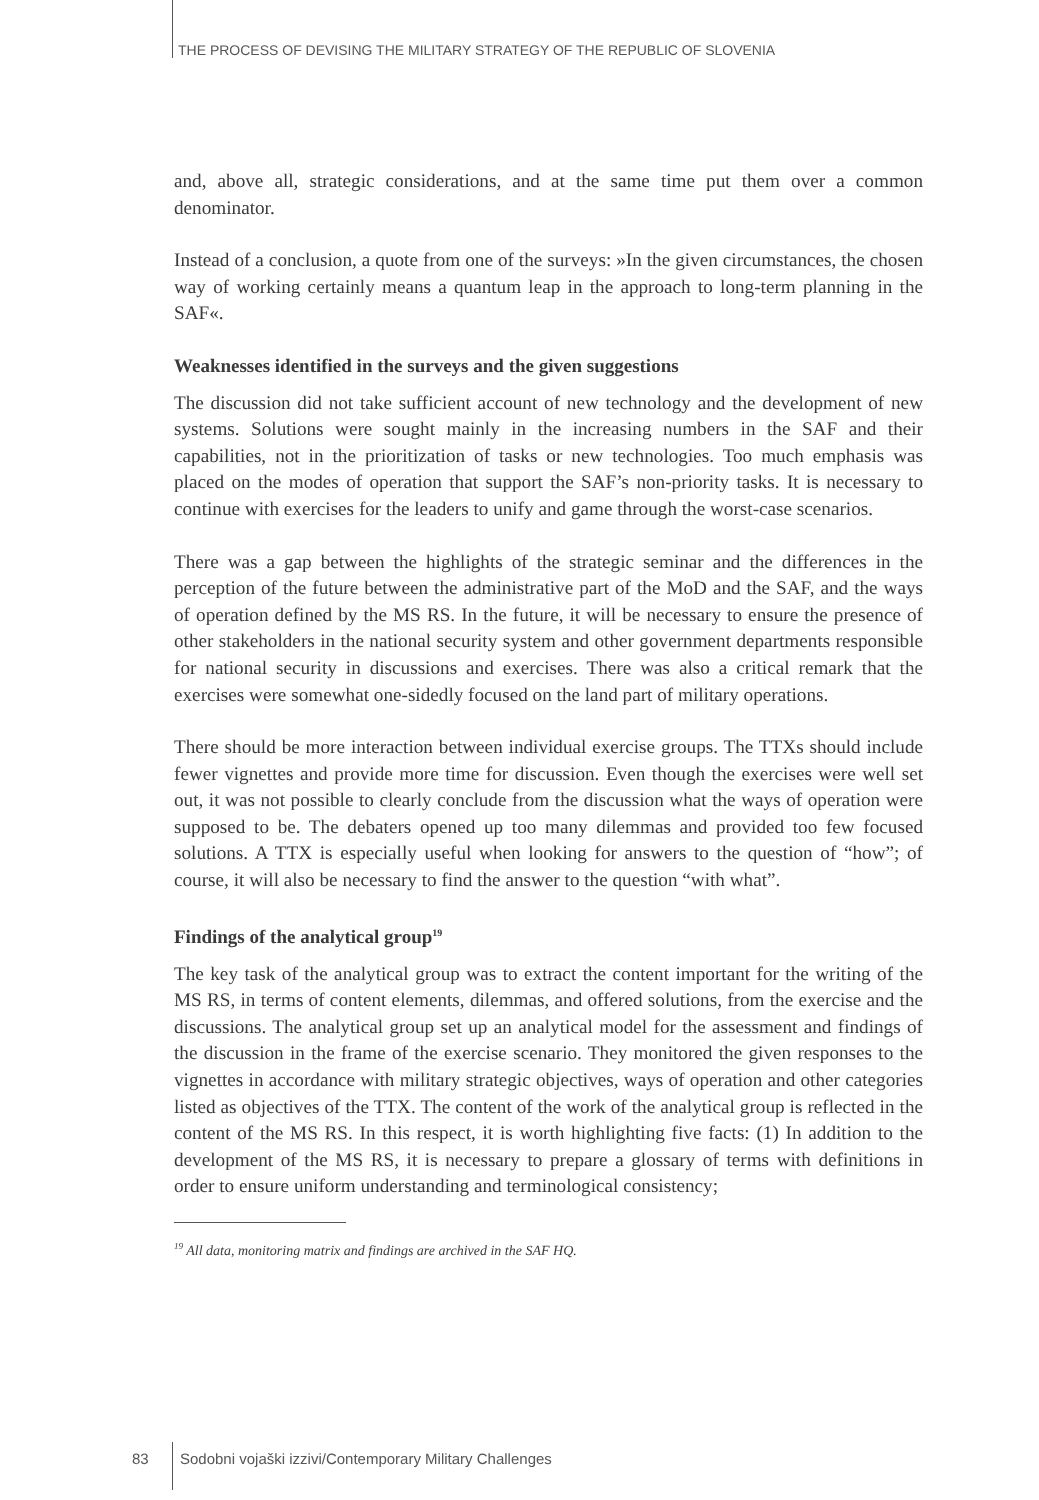THE PROCESS OF DEVISING THE MILITARY STRATEGY OF THE REPUBLIC OF SLOVENIA
and, above all, strategic considerations, and at the same time put them over a common denominator.
Instead of a conclusion, a quote from one of the surveys: »In the given circumstances, the chosen way of working certainly means a quantum leap in the approach to long-term planning in the SAF«.
Weaknesses identified in the surveys and the given suggestions
The discussion did not take sufficient account of new technology and the development of new systems. Solutions were sought mainly in the increasing numbers in the SAF and their capabilities, not in the prioritization of tasks or new technologies. Too much emphasis was placed on the modes of operation that support the SAF’s non-priority tasks. It is necessary to continue with exercises for the leaders to unify and game through the worst-case scenarios.
There was a gap between the highlights of the strategic seminar and the differences in the perception of the future between the administrative part of the MoD and the SAF, and the ways of operation defined by the MS RS. In the future, it will be necessary to ensure the presence of other stakeholders in the national security system and other government departments responsible for national security in discussions and exercises. There was also a critical remark that the exercises were somewhat one-sidedly focused on the land part of military operations.
There should be more interaction between individual exercise groups. The TTXs should include fewer vignettes and provide more time for discussion. Even though the exercises were well set out, it was not possible to clearly conclude from the discussion what the ways of operation were supposed to be. The debaters opened up too many dilemmas and provided too few focused solutions. A TTX is especially useful when looking for answers to the question of “how”; of course, it will also be necessary to find the answer to the question “with what”.
Findings of the analytical group<sup>19</sup>
The key task of the analytical group was to extract the content important for the writing of the MS RS, in terms of content elements, dilemmas, and offered solutions, from the exercise and the discussions. The analytical group set up an analytical model for the assessment and findings of the discussion in the frame of the exercise scenario. They monitored the given responses to the vignettes in accordance with military strategic objectives, ways of operation and other categories listed as objectives of the TTX. The content of the work of the analytical group is reflected in the content of the MS RS. In this respect, it is worth highlighting five facts: (1) In addition to the development of the MS RS, it is necessary to prepare a glossary of terms with definitions in order to ensure uniform understanding and terminological consistency;
<sup>19</sup> All data, monitoring matrix and findings are archived in the SAF HQ.
83 Sodobni vojaški izzivi/Contemporary Military Challenges